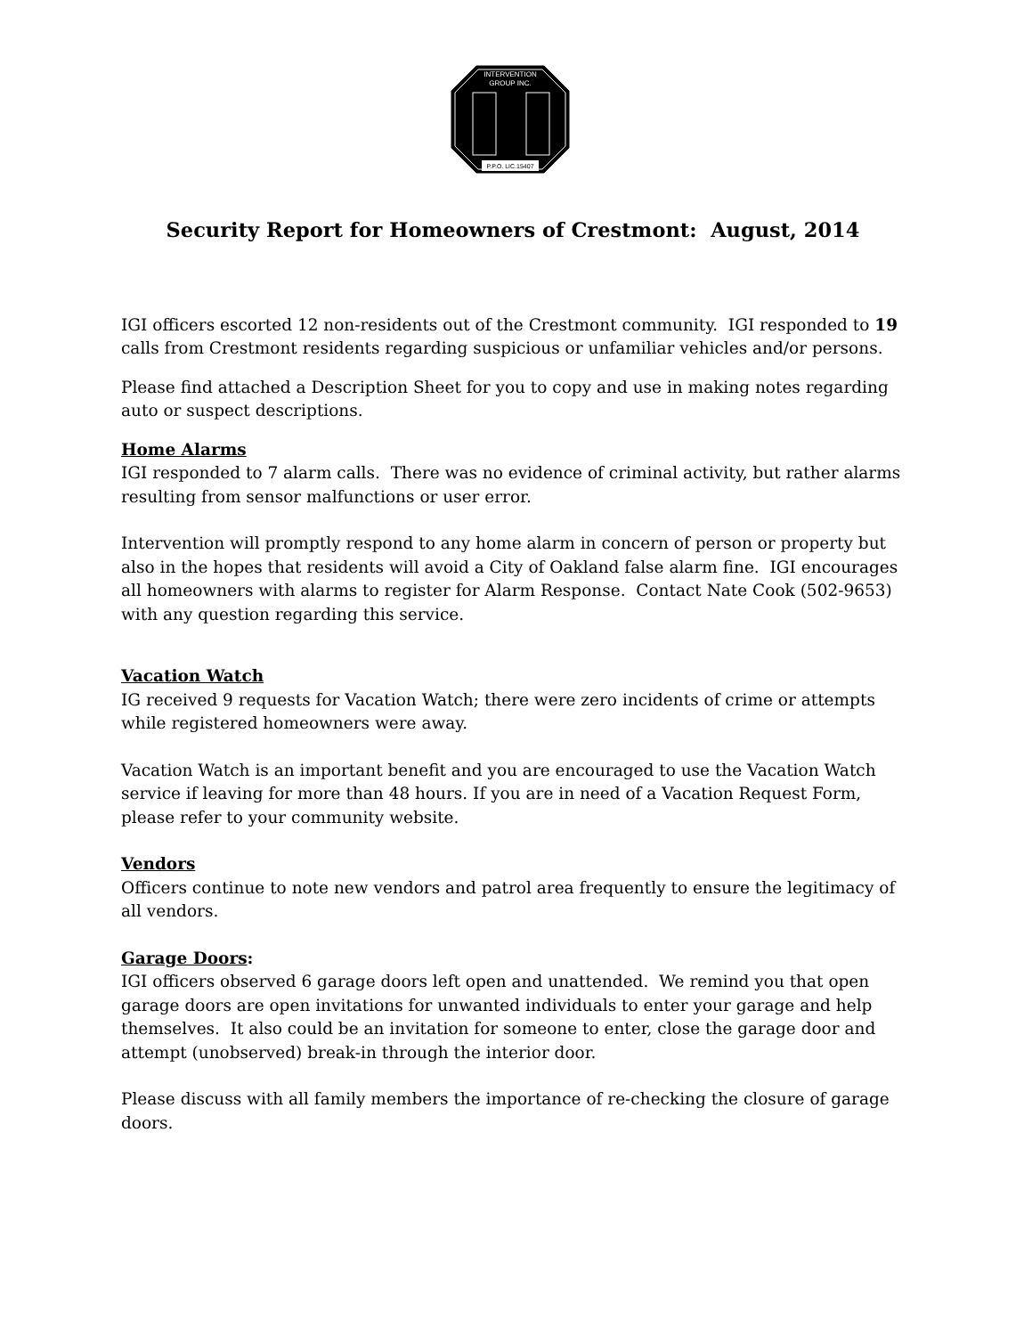INTERVENTION
GROUP INC.
P.P.O. LIC.15407
Security Report for Homeowners of Crestmont: August, 2014
IGI officers escorted 12 non-residents out of the Crestmont community. IGI responded to 19 calls from Crestmont residents regarding suspicious or unfamiliar vehicles and/or persons.
Please find attached a Description Sheet for you to copy and use in making notes regarding auto or suspect descriptions.
Home Alarms
IGI responded to 7 alarm calls. There was no evidence of criminal activity, but rather alarms resulting from sensor malfunctions or user error.
Intervention will promptly respond to any home alarm in concern of person or property but also in the hopes that residents will avoid a City of Oakland false alarm fine. IGI encourages all homeowners with alarms to register for Alarm Response. Contact Nate Cook (502-9653) with any question regarding this service.
Vacation Watch
IG received 9 requests for Vacation Watch; there were zero incidents of crime or attempts while registered homeowners were away.
Vacation Watch is an important benefit and you are encouraged to use the Vacation Watch service if leaving for more than 48 hours. If you are in need of a Vacation Request Form, please refer to your community website.
Vendors
Officers continue to note new vendors and patrol area frequently to ensure the legitimacy of all vendors.
Garage Doors:
IGI officers observed 6 garage doors left open and unattended. We remind you that open garage doors are open invitations for unwanted individuals to enter your garage and help themselves. It also could be an invitation for someone to enter, close the garage door and attempt (unobserved) break-in through the interior door.
Please discuss with all family members the importance of re-checking the closure of garage doors.